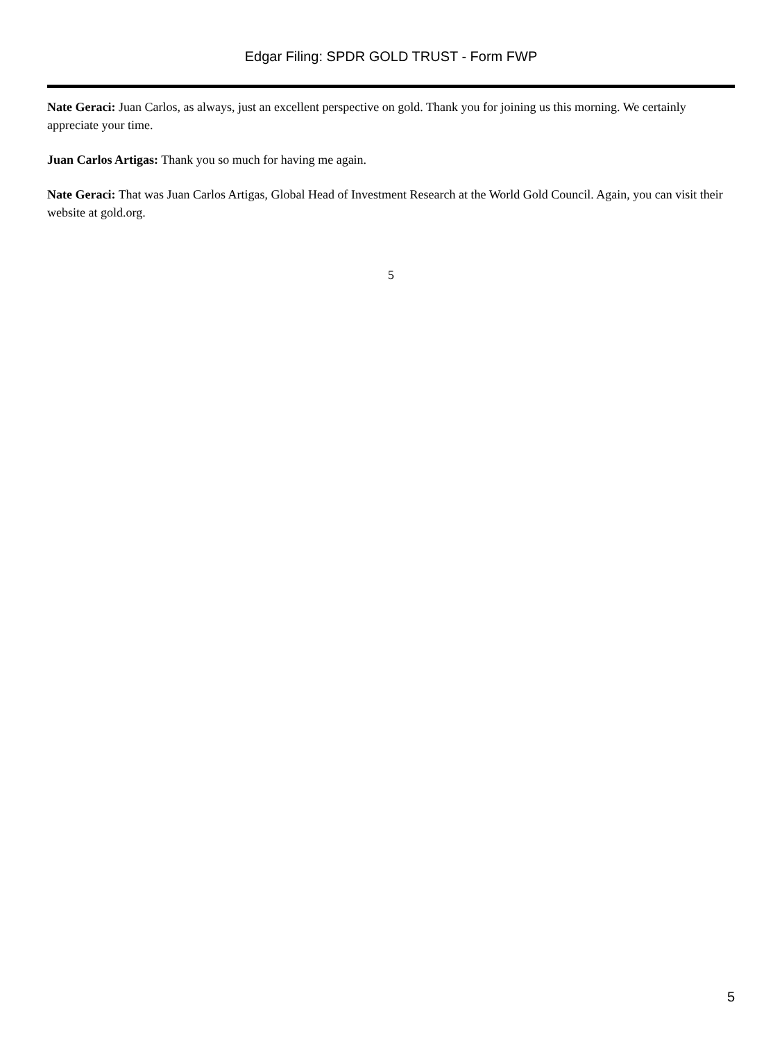Edgar Filing: SPDR GOLD TRUST - Form FWP
Nate Geraci: Juan Carlos, as always, just an excellent perspective on gold. Thank you for joining us this morning. We certainly appreciate your time.
Juan Carlos Artigas: Thank you so much for having me again.
Nate Geraci: That was Juan Carlos Artigas, Global Head of Investment Research at the World Gold Council. Again, you can visit their website at gold.org.
5
5